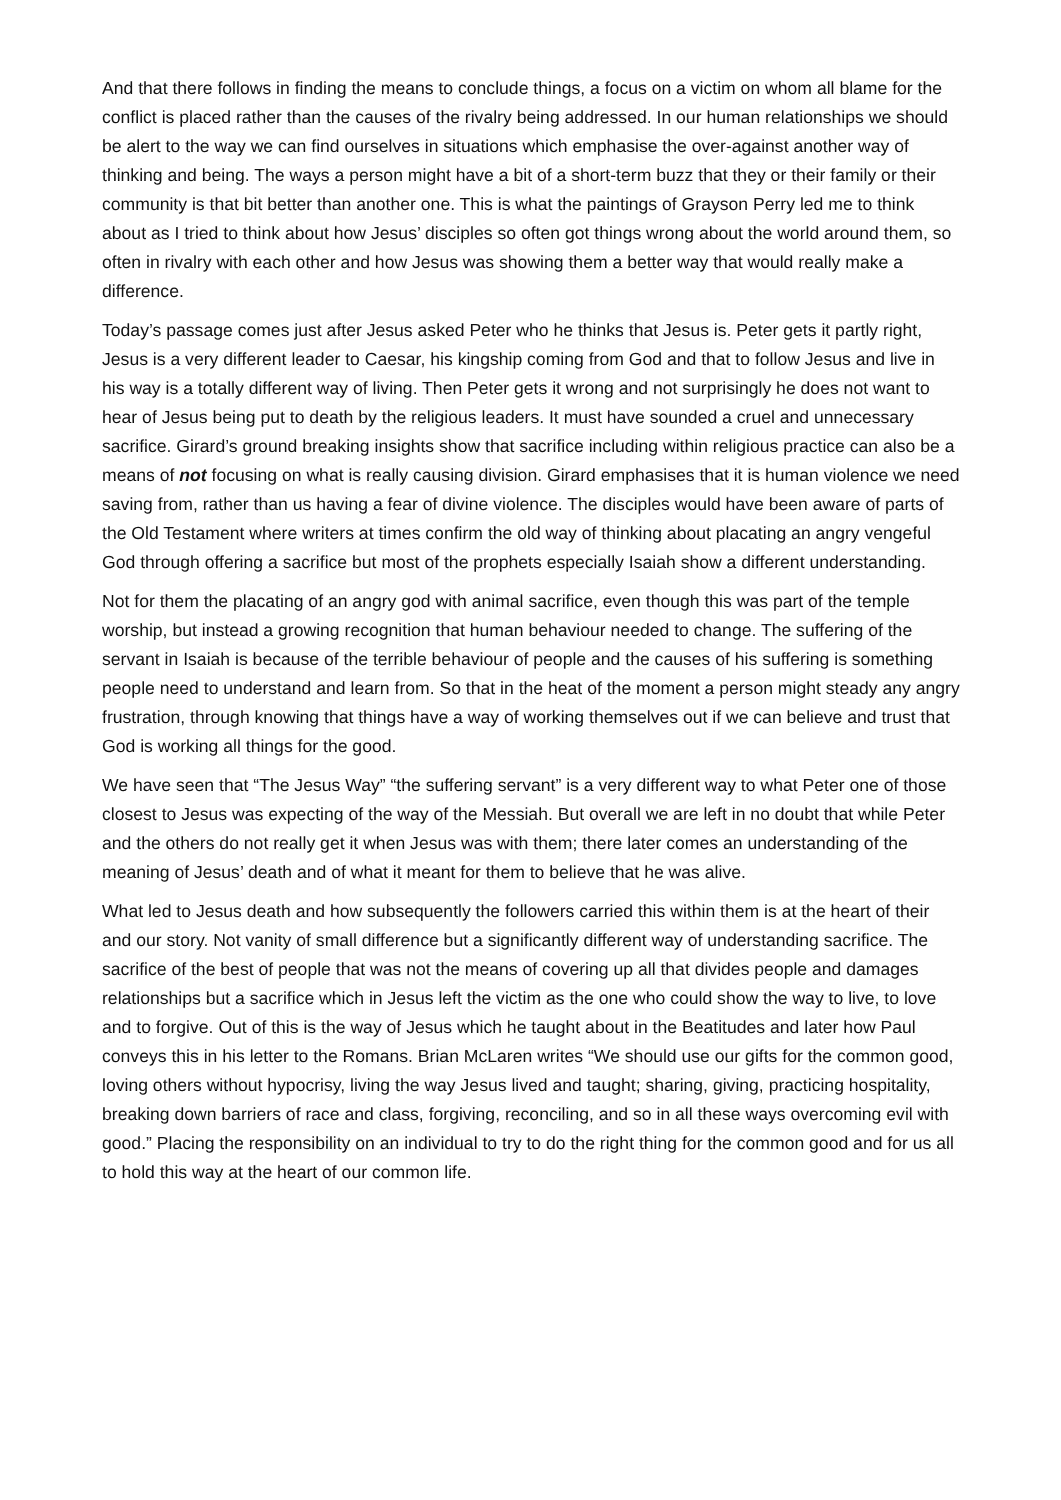And that there follows in finding the means to conclude things, a focus on a victim on whom all blame for the conflict is placed rather than the causes of the rivalry being addressed. In our human relationships we should be alert to the way we can find ourselves in situations which emphasise the over-against another way of thinking and being. The ways a person might have a bit of a short-term buzz that they or their family or their community is that bit better than another one. This is what the paintings of Grayson Perry led me to think about as I tried to think about how Jesus’ disciples so often got things wrong about the world around them, so often in rivalry with each other and how Jesus was showing them a better way that would really make a difference.
Today’s passage comes just after Jesus asked Peter who he thinks that Jesus is. Peter gets it partly right, Jesus is a very different leader to Caesar, his kingship coming from God and that to follow Jesus and live in his way is a totally different way of living. Then Peter gets it wrong and not surprisingly he does not want to hear of Jesus being put to death by the religious leaders. It must have sounded a cruel and unnecessary sacrifice. Girard’s ground breaking insights show that sacrifice including within religious practice can also be a means of not focusing on what is really causing division. Girard emphasises that it is human violence we need saving from, rather than us having a fear of divine violence. The disciples would have been aware of parts of the Old Testament where writers at times confirm the old way of thinking about placating an angry vengeful God through offering a sacrifice but most of the prophets especially Isaiah show a different understanding.
Not for them the placating of an angry god with animal sacrifice, even though this was part of the temple worship, but instead a growing recognition that human behaviour needed to change. The suffering of the servant in Isaiah is because of the terrible behaviour of people and the causes of his suffering is something people need to understand and learn from. So that in the heat of the moment a person might steady any angry frustration, through knowing that things have a way of working themselves out if we can believe and trust that God is working all things for the good.
We have seen that “The Jesus Way” “the suffering servant” is a very different way to what Peter one of those closest to Jesus was expecting of the way of the Messiah. But overall we are left in no doubt that while Peter and the others do not really get it when Jesus was with them; there later comes an understanding of the meaning of Jesus’ death and of what it meant for them to believe that he was alive.
What led to Jesus death and how subsequently the followers carried this within them is at the heart of their and our story. Not vanity of small difference but a significantly different way of understanding sacrifice. The sacrifice of the best of people that was not the means of covering up all that divides people and damages relationships but a sacrifice which in Jesus left the victim as the one who could show the way to live, to love and to forgive. Out of this is the way of Jesus which he taught about in the Beatitudes and later how Paul conveys this in his letter to the Romans. Brian McLaren writes “We should use our gifts for the common good, loving others without hypocrisy, living the way Jesus lived and taught; sharing, giving, practicing hospitality, breaking down barriers of race and class, forgiving, reconciling, and so in all these ways overcoming evil with good.” Placing the responsibility on an individual to try to do the right thing for the common good and for us all to hold this way at the heart of our common life.